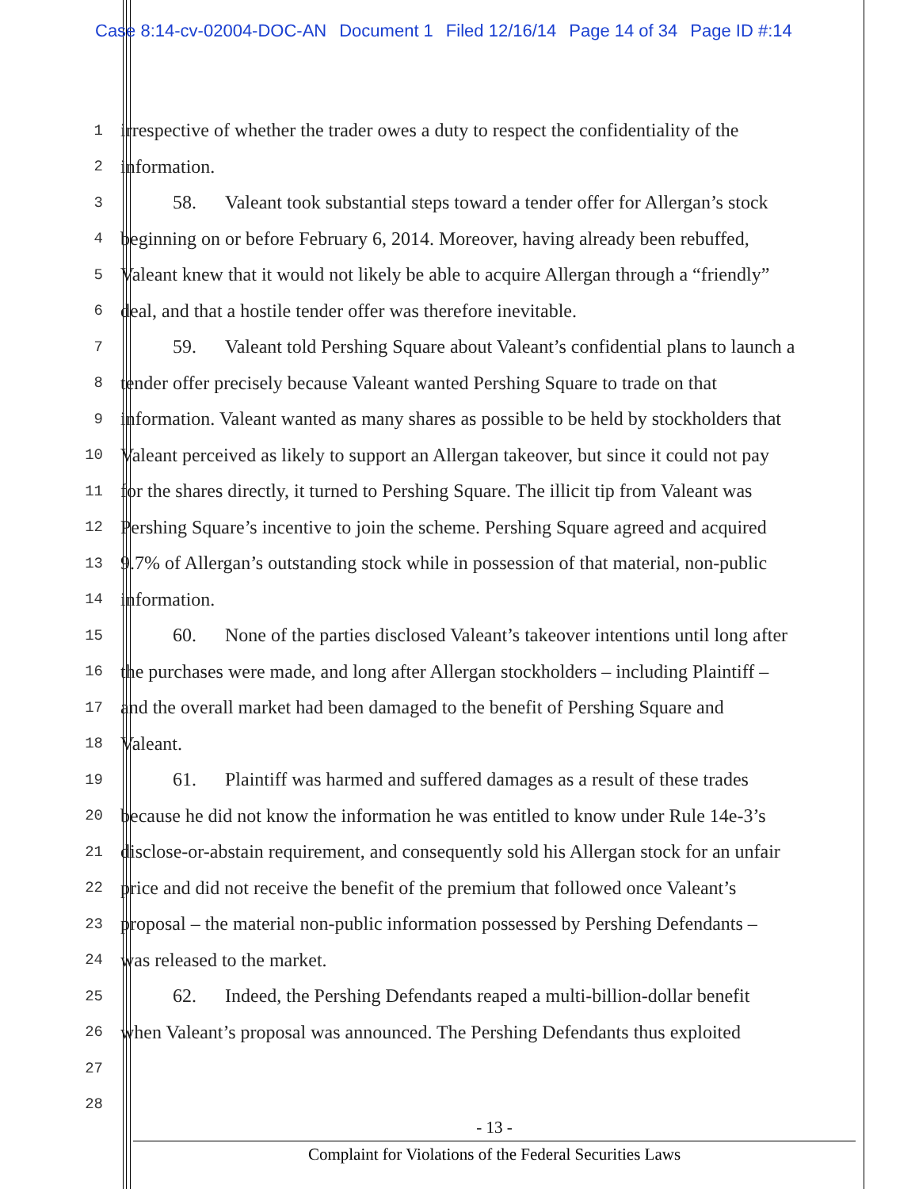Case 8:14-cv-02004-DOC-AN Document 1 Filed 12/16/14 Page 14 of 34 Page ID #:14
1
irrespective of whether the trader owes a duty to respect the confidentiality of the
2
information.
3
58. Valeant took substantial steps toward a tender offer for Allergan’s stock
4
beginning on or before February 6, 2014. Moreover, having already been rebuffed,
5
Valeant knew that it would not likely be able to acquire Allergan through a “friendly”
6
deal, and that a hostile tender offer was therefore inevitable.
7
59. Valeant told Pershing Square about Valeant’s confidential plans to launch a
8
tender offer precisely because Valeant wanted Pershing Square to trade on that
9
information. Valeant wanted as many shares as possible to be held by stockholders that
10
Valeant perceived as likely to support an Allergan takeover, but since it could not pay
11
for the shares directly, it turned to Pershing Square. The illicit tip from Valeant was
12
Pershing Square’s incentive to join the scheme. Pershing Square agreed and acquired
13
9.7% of Allergan’s outstanding stock while in possession of that material, non-public
14
information.
15
60. None of the parties disclosed Valeant’s takeover intentions until long after
16
the purchases were made, and long after Allergan stockholders – including Plaintiff –
17
and the overall market had been damaged to the benefit of Pershing Square and
18
Valeant.
19
61. Plaintiff was harmed and suffered damages as a result of these trades
20
because he did not know the information he was entitled to know under Rule 14e-3’s
21
disclose-or-abstain requirement, and consequently sold his Allergan stock for an unfair
22
price and did not receive the benefit of the premium that followed once Valeant’s
23
proposal – the material non-public information possessed by Pershing Defendants –
24
was released to the market.
25
62. Indeed, the Pershing Defendants reaped a multi-billion-dollar benefit
26
when Valeant’s proposal was announced. The Pershing Defendants thus exploited
27
28
- 13 -
Complaint for Violations of the Federal Securities Laws